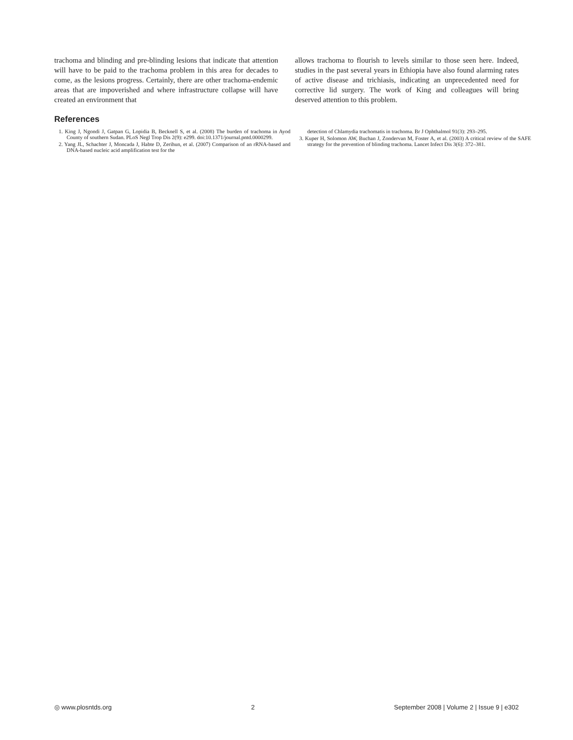trachoma and blinding and pre-blinding lesions that indicate that attention will have to be paid to the trachoma problem in this area for decades to come, as the lesions progress. Certainly, there are other trachoma-endemic areas that are impoverished and where infrastructure collapse will have created an environment that
allows trachoma to flourish to levels similar to those seen here. Indeed, studies in the past several years in Ethiopia have also found alarming rates of active disease and trichiasis, indicating an unprecedented need for corrective lid surgery. The work of King and colleagues will bring deserved attention to this problem.
References
1. King J, Ngondi J, Gatpan G, Lopidia B, Becknell S, et al. (2008) The burden of trachoma in Ayod County of southern Sudan. PLoS Negl Trop Dis 2(9): e299. doi:10.1371/journal.pntd.0000299.
2. Yang JL, Schachter J, Moncada J, Habte D, Zerihun, et al. (2007) Comparison of an rRNA-based and DNA-based nucleic acid amplification test for the
detection of Chlamydia trachomatis in trachoma. Br J Ophthalmol 91(3): 293–295.
3. Kuper H, Solomon AW, Buchan J, Zondervan M, Foster A, et al. (2003) A critical review of the SAFE strategy for the prevention of blinding trachoma. Lancet Infect Dis 3(6): 372–381.
◎ www.plosntds.org 2 September 2008 | Volume 2 | Issue 9 | e302